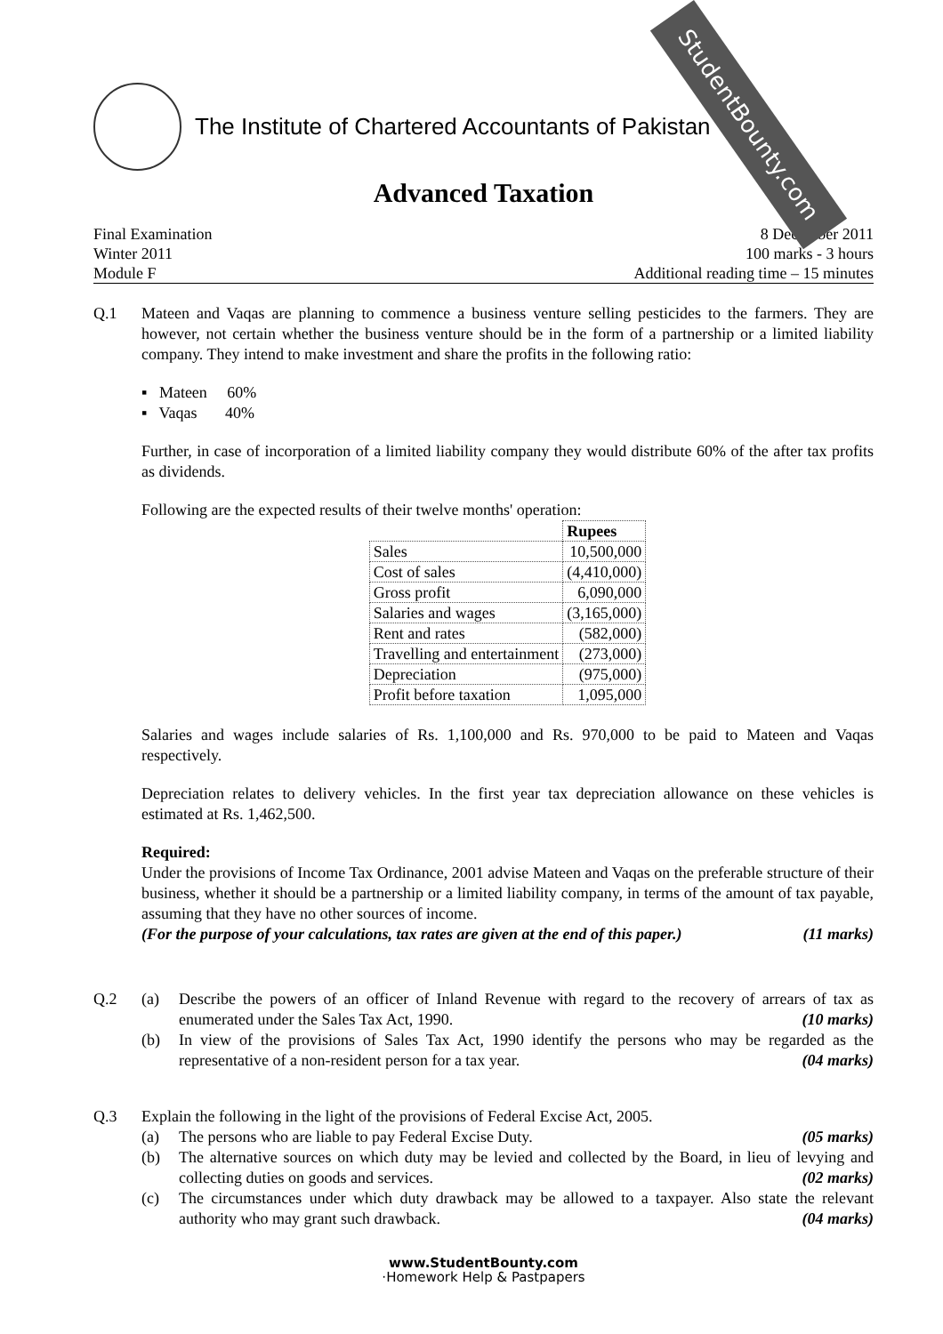StudentBounty.com
The Institute of Chartered Accountants of Pakistan
Advanced Taxation
Final Examination
Winter 2011
Module F
8 December 2011
100 marks - 3 hours
Additional reading time – 15 minutes
Q.1 Mateen and Vaqas are planning to commence a business venture selling pesticides to the farmers. They are however, not certain whether the business venture should be in the form of a partnership or a limited liability company. They intend to make investment and share the profits in the following ratio:
▪ Mateen 60%
▪ Vaqas 40%
Further, in case of incorporation of a limited liability company they would distribute 60% of the after tax profits as dividends.
Following are the expected results of their twelve months' operation:
| | Rupees |
| --- | --- |
| Sales | 10,500,000 |
| Cost of sales | (4,410,000) |
| Gross profit | 6,090,000 |
| Salaries and wages | (3,165,000) |
| Rent and rates | (582,000) |
| Travelling and entertainment | (273,000) |
| Depreciation | (975,000) |
| Profit before taxation | 1,095,000 |
Salaries and wages include salaries of Rs. 1,100,000 and Rs. 970,000 to be paid to Mateen and Vaqas respectively.
Depreciation relates to delivery vehicles. In the first year tax depreciation allowance on these vehicles is estimated at Rs. 1,462,500.
Required:
Under the provisions of Income Tax Ordinance, 2001 advise Mateen and Vaqas on the preferable structure of their business, whether it should be a partnership or a limited liability company, in terms of the amount of tax payable, assuming that they have no other sources of income.
(For the purpose of your calculations, tax rates are given at the end of this paper.) (11 marks)
Q.2 (a) Describe the powers of an officer of Inland Revenue with regard to the recovery of arrears of tax as enumerated under the Sales Tax Act, 1990. (10 marks)
(b) In view of the provisions of Sales Tax Act, 1990 identify the persons who may be regarded as the representative of a non-resident person for a tax year. (04 marks)
Q.3 Explain the following in the light of the provisions of Federal Excise Act, 2005.
(a) The persons who are liable to pay Federal Excise Duty. (05 marks)
(b) The alternative sources on which duty may be levied and collected by the Board, in lieu of levying and collecting duties on goods and services. (02 marks)
(c) The circumstances under which duty drawback may be allowed to a taxpayer. Also state the relevant authority who may grant such drawback. (04 marks)
www.StudentBounty.com
·Homework Help & Pastpapers